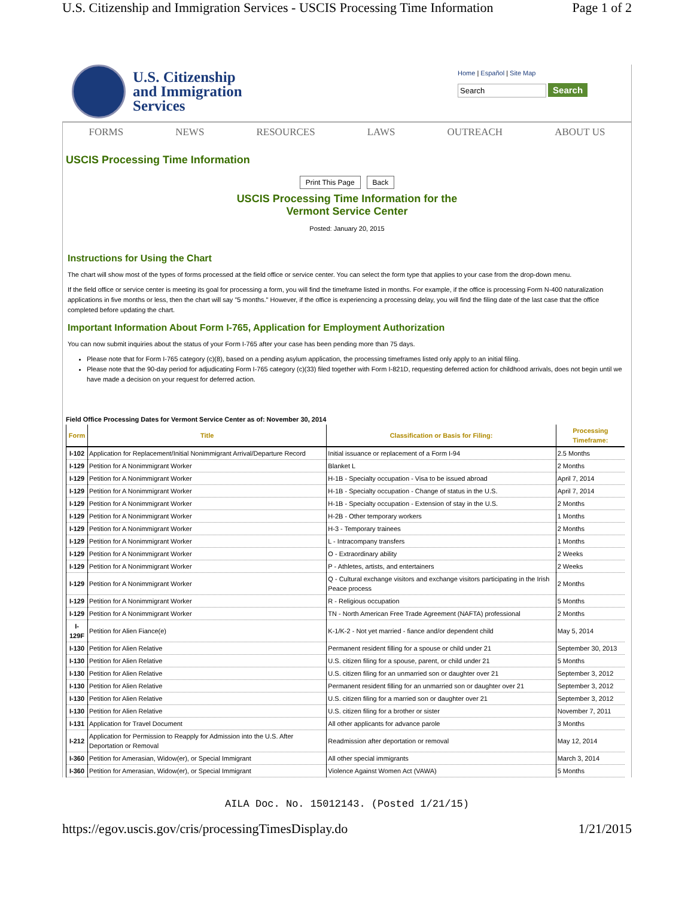U.S. Citizenship and Immigration Services - USCIS Processing Time Information Page 1 of 2
U.S. Citizenship
and Immigration
Services
Home | Español | Site Map
Search Search
FORMS NEWS RESOURCES LAWS OUTREACH ABOUT US
USCIS Processing Time Information
Print This Page Back
USCIS Processing Time Information for the
Vermont Service Center
Posted: January 20, 2015
Instructions for Using the Chart
The chart will show most of the types of forms processed at the field office or service center. You can select the form type that applies to your case from the drop-down menu.
If the field office or service center is meeting its goal for processing a form, you will find the timeframe listed in months. For example, if the office is processing Form N-400 naturalization applications in five months or less, then the chart will say "5 months." However, if the office is experiencing a processing delay, you will find the filing date of the last case that the office completed before updating the chart.
Important Information About Form I-765, Application for Employment Authorization
You can now submit inquiries about the status of your Form I-765 after your case has been pending more than 75 days.
Please note that for Form I-765 category (c)(8), based on a pending asylum application, the processing timeframes listed only apply to an initial filing.
Please note that the 90-day period for adjudicating Form I-765 category (c)(33) filed together with Form I-821D, requesting deferred action for childhood arrivals, does not begin until we have made a decision on your request for deferred action.
Field Office Processing Dates for Vermont Service Center as of: November 30, 2014
| Form | Title | Classification or Basis for Filing: | Processing Timeframe: |
| --- | --- | --- | --- |
| I-102 | Application for Replacement/Initial Nonimmigrant Arrival/Departure Record | Initial issuance or replacement of a Form I-94 | 2.5 Months |
| I-129 | Petition for A Nonimmigrant Worker | Blanket L | 2 Months |
| I-129 | Petition for A Nonimmigrant Worker | H-1B - Specialty occupation - Visa to be issued abroad | April 7, 2014 |
| I-129 | Petition for A Nonimmigrant Worker | H-1B - Specialty occupation - Change of status in the U.S. | April 7, 2014 |
| I-129 | Petition for A Nonimmigrant Worker | H-1B - Specialty occupation - Extension of stay in the U.S. | 2 Months |
| I-129 | Petition for A Nonimmigrant Worker | H-2B - Other temporary workers | 1 Months |
| I-129 | Petition for A Nonimmigrant Worker | H-3 - Temporary trainees | 2 Months |
| I-129 | Petition for A Nonimmigrant Worker | L - Intracompany transfers | 1 Months |
| I-129 | Petition for A Nonimmigrant Worker | O - Extraordinary ability | 2 Weeks |
| I-129 | Petition for A Nonimmigrant Worker | P - Athletes, artists, and entertainers | 2 Weeks |
| I-129 | Petition for A Nonimmigrant Worker | Q - Cultural exchange visitors and exchange visitors participating in the Irish Peace process | 2 Months |
| I-129 | Petition for A Nonimmigrant Worker | R - Religious occupation | 5 Months |
| I-129 | Petition for A Nonimmigrant Worker | TN - North American Free Trade Agreement (NAFTA) professional | 2 Months |
| I-129F | Petition for Alien Fiance(e) | K-1/K-2 - Not yet married - fiance and/or dependent child | May 5, 2014 |
| I-130 | Petition for Alien Relative | Permanent resident filling for a spouse or child under 21 | September 30, 2013 |
| I-130 | Petition for Alien Relative | U.S. citizen filing for a spouse, parent, or child under 21 | 5 Months |
| I-130 | Petition for Alien Relative | U.S. citizen filing for an unmarried son or daughter over 21 | September 3, 2012 |
| I-130 | Petition for Alien Relative | Permanent resident filling for an unmarried son or daughter over 21 | September 3, 2012 |
| I-130 | Petition for Alien Relative | U.S. citizen filing for a married son or daughter over 21 | September 3, 2012 |
| I-130 | Petition for Alien Relative | U.S. citizen filing for a brother or sister | November 7, 2011 |
| I-131 | Application for Travel Document | All other applicants for advance parole | 3 Months |
| I-212 | Application for Permission to Reapply for Admission into the U.S. After Deportation or Removal | Readmission after deportation or removal | May 12, 2014 |
| I-360 | Petition for Amerasian, Widow(er), or Special Immigrant | All other special immigrants | March 3, 2014 |
| I-360 | Petition for Amerasian, Widow(er), or Special Immigrant | Violence Against Women Act (VAWA) | 5 Months |
AILA Doc. No. 15012143. (Posted 1/21/15)
https://egov.uscis.gov/cris/processingTimesDisplay.do 1/21/2015